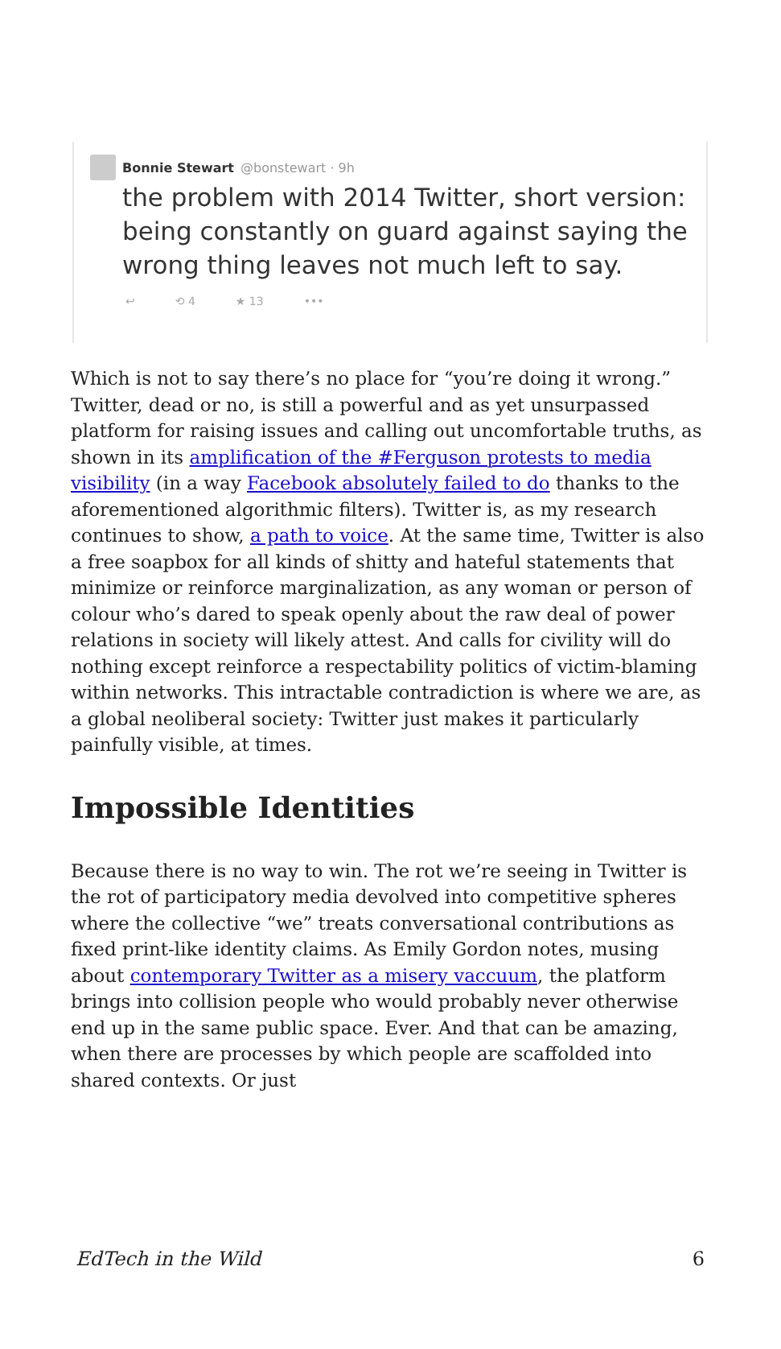Bonnie Stewart @bonstewart · 9h
the problem with 2014 Twitter, short version: being constantly on guard against saying the wrong thing leaves not much left to say.
↩ ⟲ 4 ★ 13 •••
Which is not to say there’s no place for “you’re doing it wrong.” Twitter, dead or no, is still a powerful and as yet unsurpassed platform for raising issues and calling out uncomfortable truths, as shown in its amplification of the #Ferguson protests to media visibility (in a way Facebook absolutely failed to do thanks to the aforementioned algorithmic filters). Twitter is, as my research continues to show, a path to voice. At the same time, Twitter is also a free soapbox for all kinds of shitty and hateful statements that minimize or reinforce marginalization, as any woman or person of colour who’s dared to speak openly about the raw deal of power relations in society will likely attest. And calls for civility will do nothing except reinforce a respectability politics of victim-blaming within networks. This intractable contradiction is where we are, as a global neoliberal society: Twitter just makes it particularly painfully visible, at times.
Impossible Identities
Because there is no way to win. The rot we’re seeing in Twitter is the rot of participatory media devolved into competitive spheres where the collective “we” treats conversational contributions as fixed print-like identity claims. As Emily Gordon notes, musing about contemporary Twitter as a misery vaccuum, the platform brings into collision people who would probably never otherwise end up in the same public space. Ever. And that can be amazing, when there are processes by which people are scaffolded into shared contexts. Or just
EdTech in the Wild 6